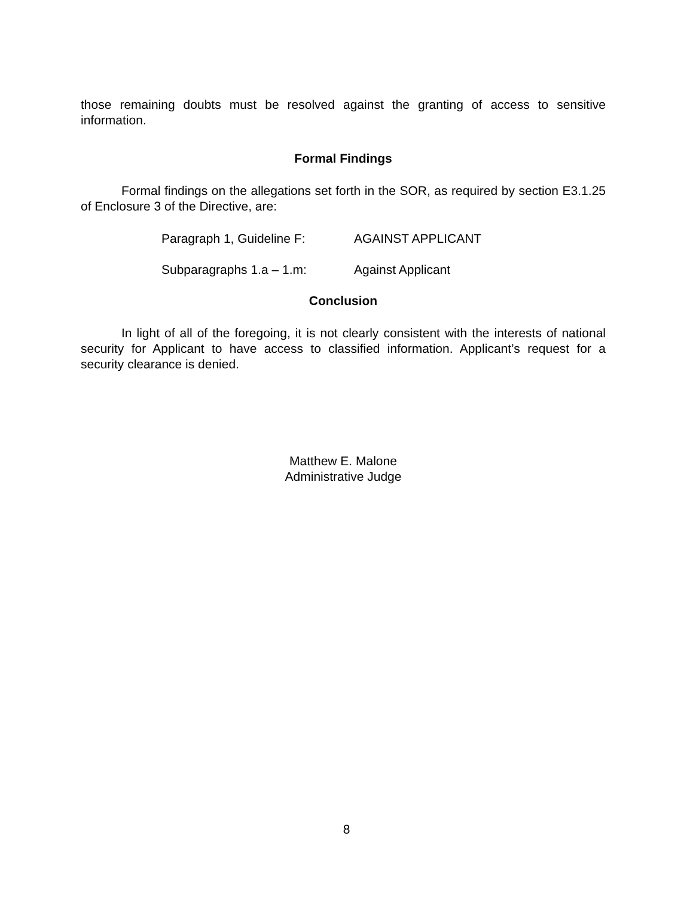those remaining doubts must be resolved against the granting of access to sensitive information.
Formal Findings
Formal findings on the allegations set forth in the SOR, as required by section E3.1.25 of Enclosure 3 of the Directive, are:
Paragraph 1, Guideline F: AGAINST APPLICANT
Subparagraphs 1.a – 1.m: Against Applicant
Conclusion
In light of all of the foregoing, it is not clearly consistent with the interests of national security for Applicant to have access to classified information. Applicant’s request for a security clearance is denied.
Matthew E. Malone
Administrative Judge
8